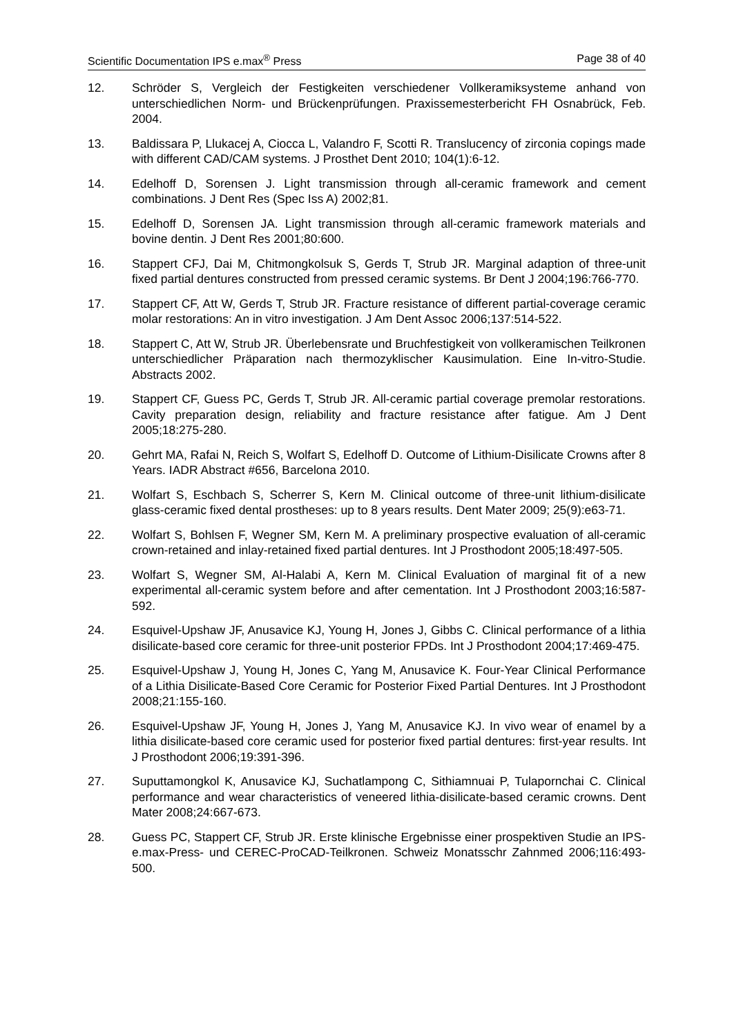Scientific Documentation IPS e.max<sup>®</sup> Press Page 38 of 40
12. Schröder S, Vergleich der Festigkeiten verschiedener Vollkeramiksysteme anhand von unterschiedlichen Norm- und Brückenprüfungen. Praxissemesterbericht FH Osnabrück, Feb. 2004.
13. Baldissara P, Llukacej A, Ciocca L, Valandro F, Scotti R. Translucency of zirconia copings made with different CAD/CAM systems. J Prosthet Dent 2010; 104(1):6-12.
14. Edelhoff D, Sorensen J. Light transmission through all-ceramic framework and cement combinations. J Dent Res (Spec Iss A) 2002;81.
15. Edelhoff D, Sorensen JA. Light transmission through all-ceramic framework materials and bovine dentin. J Dent Res 2001;80:600.
16. Stappert CFJ, Dai M, Chitmongkolsuk S, Gerds T, Strub JR. Marginal adaption of three-unit fixed partial dentures constructed from pressed ceramic systems. Br Dent J 2004;196:766-770.
17. Stappert CF, Att W, Gerds T, Strub JR. Fracture resistance of different partial-coverage ceramic molar restorations: An in vitro investigation. J Am Dent Assoc 2006;137:514-522.
18. Stappert C, Att W, Strub JR. Überlebensrate und Bruchfestigkeit von vollkeramischen Teilkronen unterschiedlicher Präparation nach thermozyklischer Kausimulation. Eine In-vitro-Studie. Abstracts 2002.
19. Stappert CF, Guess PC, Gerds T, Strub JR. All-ceramic partial coverage premolar restorations. Cavity preparation design, reliability and fracture resistance after fatigue. Am J Dent 2005;18:275-280.
20. Gehrt MA, Rafai N, Reich S, Wolfart S, Edelhoff D. Outcome of Lithium-Disilicate Crowns after 8 Years. IADR Abstract #656, Barcelona 2010.
21. Wolfart S, Eschbach S, Scherrer S, Kern M. Clinical outcome of three-unit lithium-disilicate glass-ceramic fixed dental prostheses: up to 8 years results. Dent Mater 2009; 25(9):e63-71.
22. Wolfart S, Bohlsen F, Wegner SM, Kern M. A preliminary prospective evaluation of all-ceramic crown-retained and inlay-retained fixed partial dentures. Int J Prosthodont 2005;18:497-505.
23. Wolfart S, Wegner SM, Al-Halabi A, Kern M. Clinical Evaluation of marginal fit of a new experimental all-ceramic system before and after cementation. Int J Prosthodont 2003;16:587-592.
24. Esquivel-Upshaw JF, Anusavice KJ, Young H, Jones J, Gibbs C. Clinical performance of a lithia disilicate-based core ceramic for three-unit posterior FPDs. Int J Prosthodont 2004;17:469-475.
25. Esquivel-Upshaw J, Young H, Jones C, Yang M, Anusavice K. Four-Year Clinical Performance of a Lithia Disilicate-Based Core Ceramic for Posterior Fixed Partial Dentures. Int J Prosthodont 2008;21:155-160.
26. Esquivel-Upshaw JF, Young H, Jones J, Yang M, Anusavice KJ. In vivo wear of enamel by a lithia disilicate-based core ceramic used for posterior fixed partial dentures: first-year results. Int J Prosthodont 2006;19:391-396.
27. Suputtamongkol K, Anusavice KJ, Suchatlampong C, Sithiamnuai P, Tulapornchai C. Clinical performance and wear characteristics of veneered lithia-disilicate-based ceramic crowns. Dent Mater 2008;24:667-673.
28. Guess PC, Stappert CF, Strub JR. Erste klinische Ergebnisse einer prospektiven Studie an IPS-e.max-Press- und CEREC-ProCAD-Teilkronen. Schweiz Monatsschr Zahnmed 2006;116:493-500.